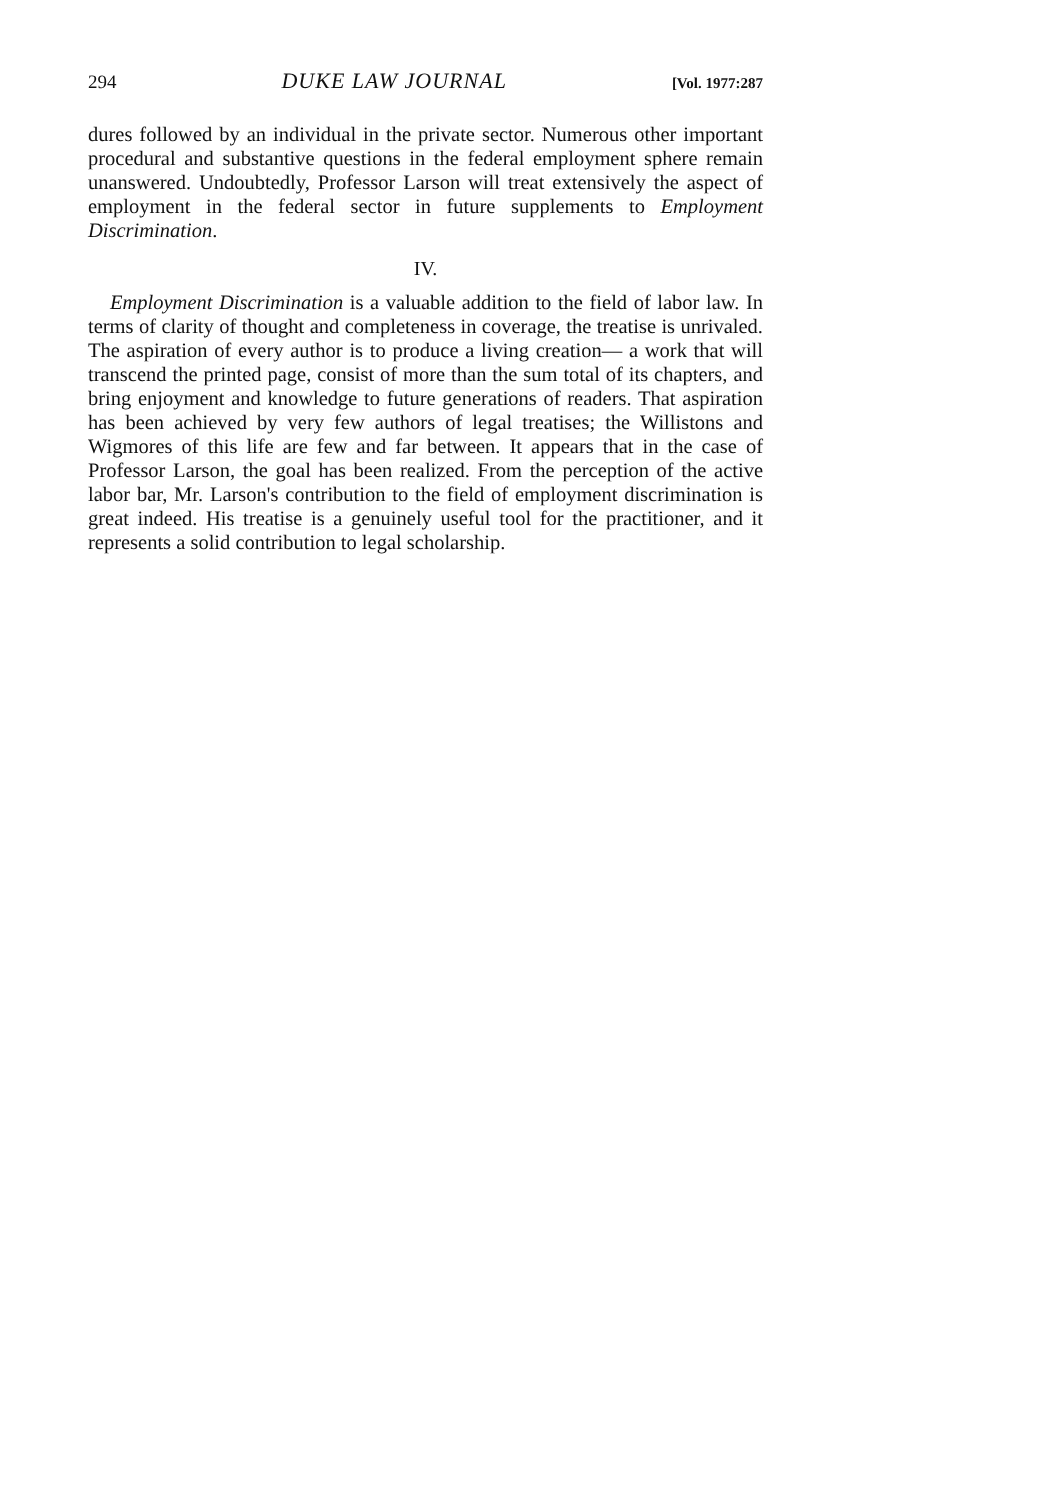294 DUKE LAW JOURNAL [Vol. 1977:287
dures followed by an individual in the private sector. Numerous other important procedural and substantive questions in the federal employment sphere remain unanswered. Undoubtedly, Professor Larson will treat extensively the aspect of employment in the federal sector in future supplements to Employment Discrimination.
IV.
Employment Discrimination is a valuable addition to the field of labor law. In terms of clarity of thought and completeness in coverage, the treatise is unrivaled. The aspiration of every author is to produce a living creation— a work that will transcend the printed page, consist of more than the sum total of its chapters, and bring enjoyment and knowledge to future generations of readers. That aspiration has been achieved by very few authors of legal treatises; the Willistons and Wigmores of this life are few and far between. It appears that in the case of Professor Larson, the goal has been realized. From the perception of the active labor bar, Mr. Larson's contribution to the field of employment discrimination is great indeed. His treatise is a genuinely useful tool for the practitioner, and it represents a solid contribution to legal scholarship.